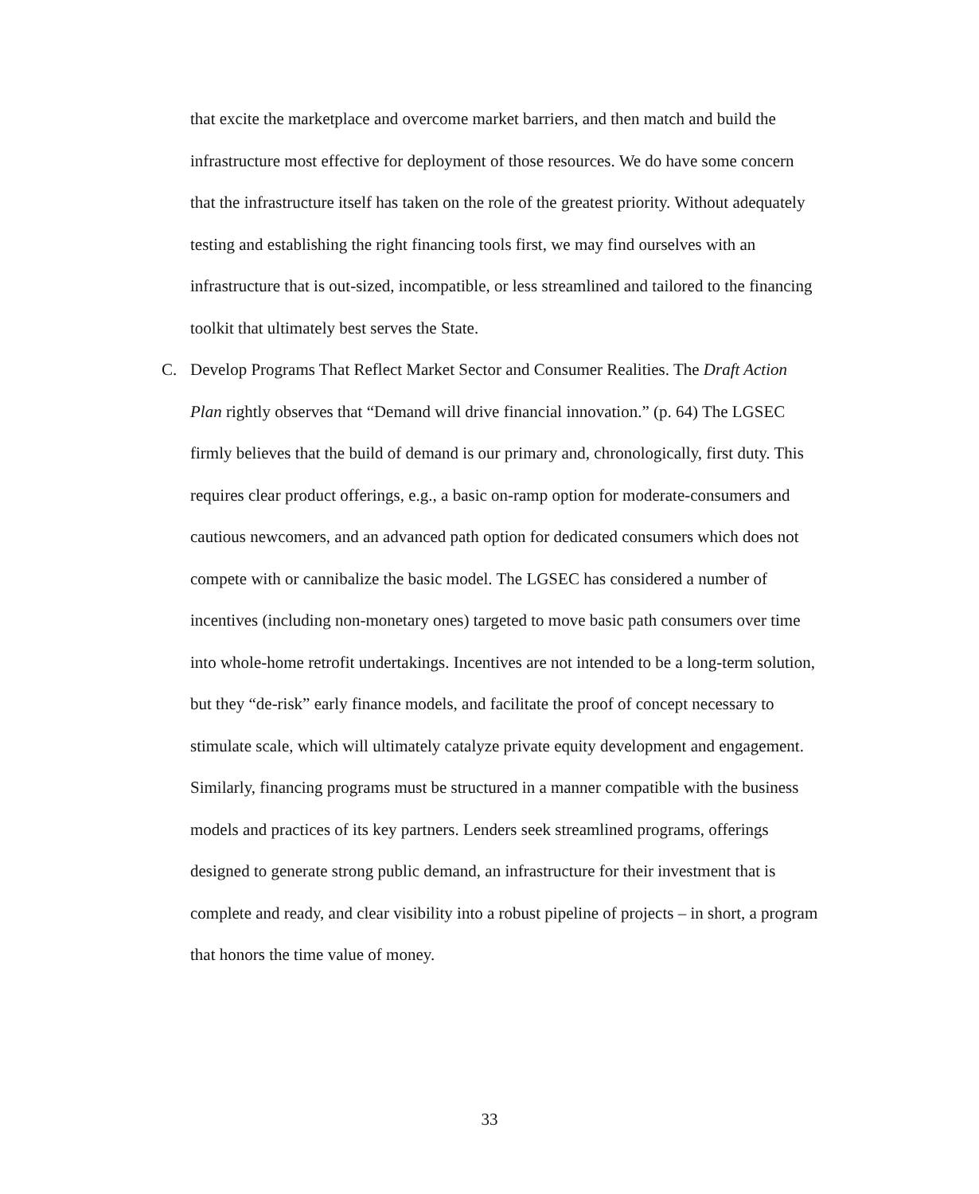that excite the marketplace and overcome market barriers, and then match and build the infrastructure most effective for deployment of those resources. We do have some concern that the infrastructure itself has taken on the role of the greatest priority. Without adequately testing and establishing the right financing tools first, we may find ourselves with an infrastructure that is out-sized, incompatible, or less streamlined and tailored to the financing toolkit that ultimately best serves the State.
C. Develop Programs That Reflect Market Sector and Consumer Realities. The Draft Action Plan rightly observes that “Demand will drive financial innovation.” (p. 64) The LGSEC firmly believes that the build of demand is our primary and, chronologically, first duty. This requires clear product offerings, e.g., a basic on-ramp option for moderate-consumers and cautious newcomers, and an advanced path option for dedicated consumers which does not compete with or cannibalize the basic model. The LGSEC has considered a number of incentives (including non-monetary ones) targeted to move basic path consumers over time into whole-home retrofit undertakings. Incentives are not intended to be a long-term solution, but they “de-risk” early finance models, and facilitate the proof of concept necessary to stimulate scale, which will ultimately catalyze private equity development and engagement. Similarly, financing programs must be structured in a manner compatible with the business models and practices of its key partners. Lenders seek streamlined programs, offerings designed to generate strong public demand, an infrastructure for their investment that is complete and ready, and clear visibility into a robust pipeline of projects – in short, a program that honors the time value of money.
33